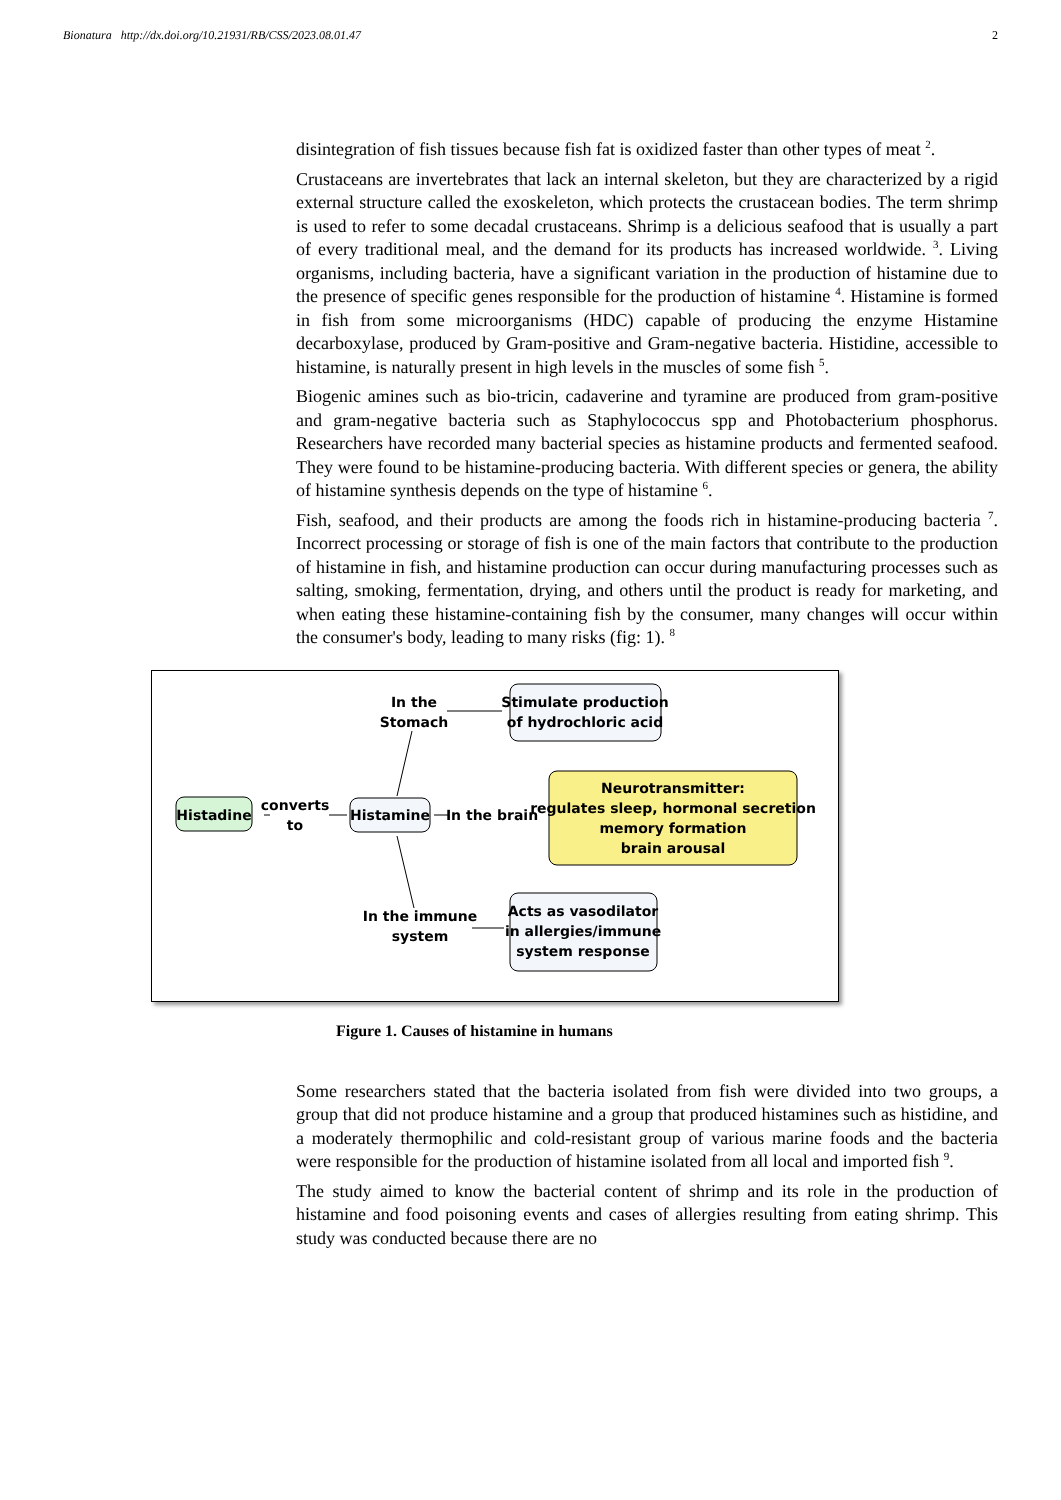Bionatura http://dx.doi.org/10.21931/RB/CSS/2023.08.01.47 2
disintegration of fish tissues because fish fat is oxidized faster than other types of meat <sup>2</sup>.
Crustaceans are invertebrates that lack an internal skeleton, but they are characterized by a rigid external structure called the exoskeleton, which protects the crustacean bodies. The term shrimp is used to refer to some decadal crustaceans. Shrimp is a delicious seafood that is usually a part of every traditional meal, and the demand for its products has increased worldwide. <sup>3</sup>. Living organisms, including bacteria, have a significant variation in the production of histamine due to the presence of specific genes responsible for the production of histamine <sup>4</sup>. Histamine is formed in fish from some microorganisms (HDC) capable of producing the enzyme Histamine decarboxylase, produced by Gram-positive and Gram-negative bacteria. Histidine, accessible to histamine, is naturally present in high levels in the muscles of some fish <sup>5</sup>.
Biogenic amines such as bio-tricin, cadaverine and tyramine are produced from gram-positive and gram-negative bacteria such as Staphylococcus spp and Photobacterium phosphorus. Researchers have recorded many bacterial species as histamine products and fermented seafood. They were found to be histamine-producing bacteria. With different species or genera, the ability of histamine synthesis depends on the type of histamine <sup>6</sup>.
Fish, seafood, and their products are among the foods rich in histamine-producing bacteria <sup>7</sup>. Incorrect processing or storage of fish is one of the main factors that contribute to the production of histamine in fish, and histamine production can occur during manufacturing processes such as salting, smoking, fermentation, drying, and others until the product is ready for marketing, and when eating these histamine-containing fish by the consumer, many changes will occur within the consumer's body, leading to many risks (fig: 1). <sup>8</sup>
In the
Stomach
Stimulate production
of hydrochloric acid
Histadine
converts
to
Histamine
In the brain
Neurotransmitter:
regulates sleep, hormonal secretion
memory formation
brain arousal
In the immune
system
Acts as vasodilator
in allergies/immune
system response
Figure 1. Causes of histamine in humans
Some researchers stated that the bacteria isolated from fish were divided into two groups, a group that did not produce histamine and a group that produced histamines such as histidine, and a moderately thermophilic and cold-resistant group of various marine foods and the bacteria were responsible for the production of histamine isolated from all local and imported fish <sup>9</sup>.
The study aimed to know the bacterial content of shrimp and its role in the production of histamine and food poisoning events and cases of allergies resulting from eating shrimp. This study was conducted because there are no